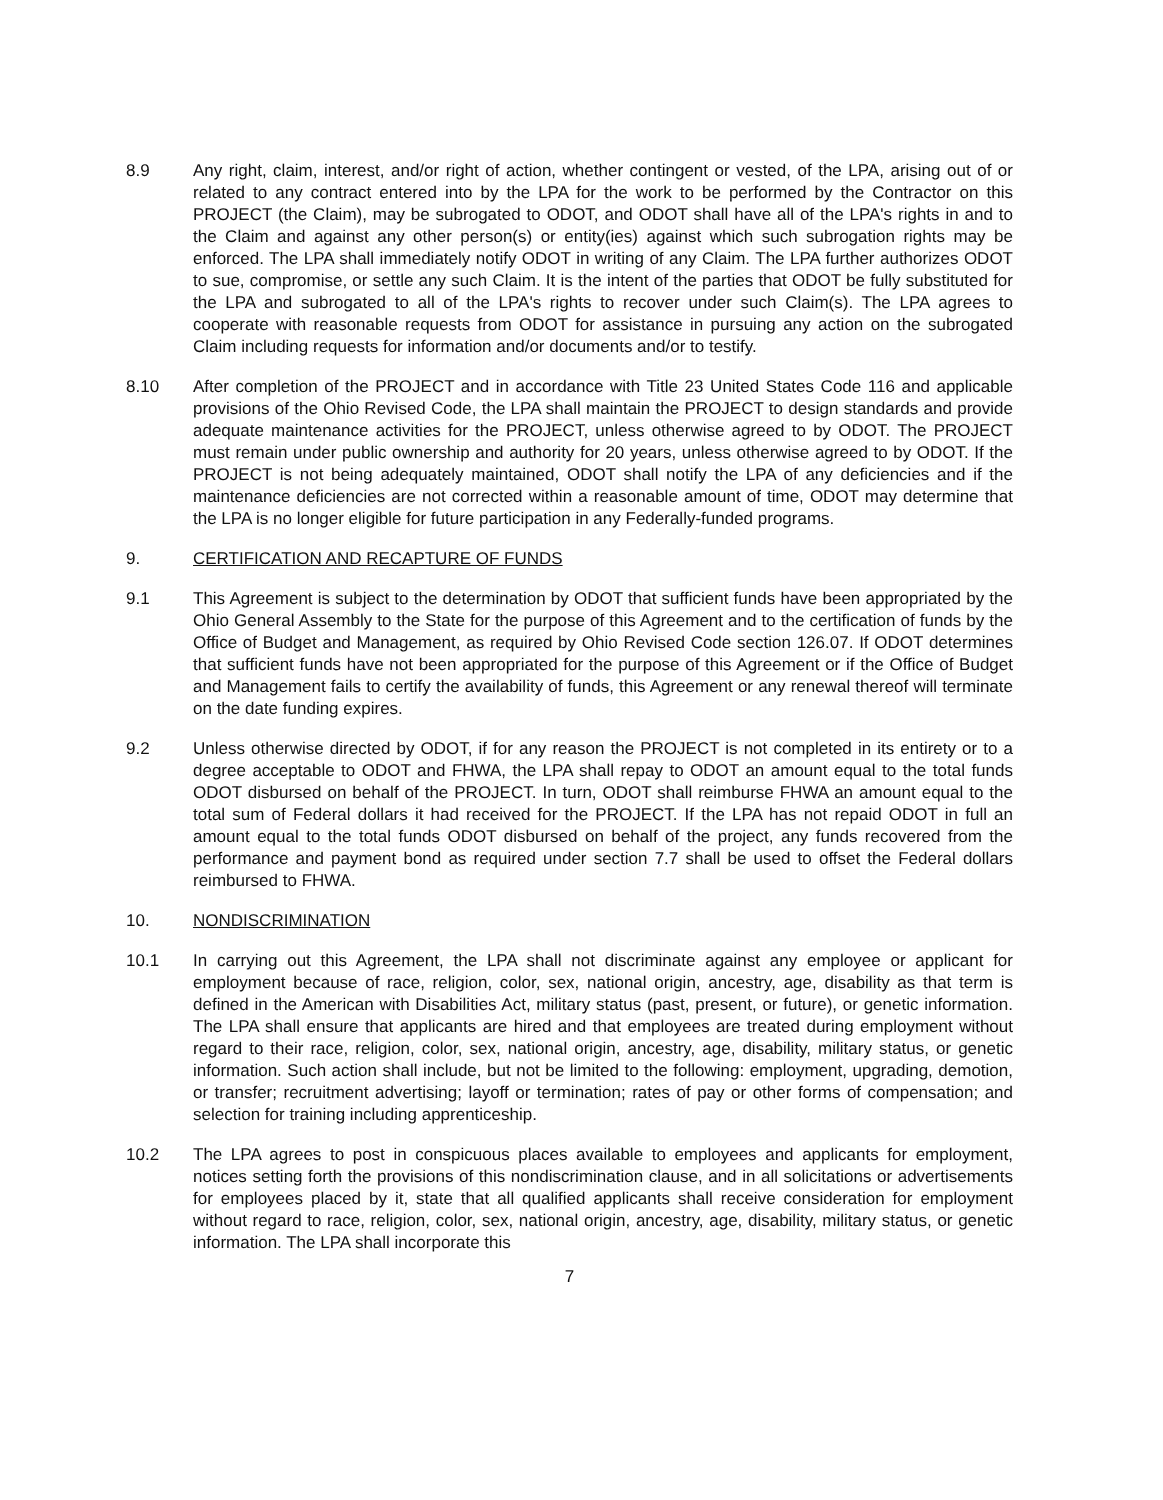8.9 Any right, claim, interest, and/or right of action, whether contingent or vested, of the LPA, arising out of or related to any contract entered into by the LPA for the work to be performed by the Contractor on this PROJECT (the Claim), may be subrogated to ODOT, and ODOT shall have all of the LPA's rights in and to the Claim and against any other person(s) or entity(ies) against which such subrogation rights may be enforced. The LPA shall immediately notify ODOT in writing of any Claim. The LPA further authorizes ODOT to sue, compromise, or settle any such Claim. It is the intent of the parties that ODOT be fully substituted for the LPA and subrogated to all of the LPA's rights to recover under such Claim(s). The LPA agrees to cooperate with reasonable requests from ODOT for assistance in pursuing any action on the subrogated Claim including requests for information and/or documents and/or to testify.
8.10 After completion of the PROJECT and in accordance with Title 23 United States Code 116 and applicable provisions of the Ohio Revised Code, the LPA shall maintain the PROJECT to design standards and provide adequate maintenance activities for the PROJECT, unless otherwise agreed to by ODOT. The PROJECT must remain under public ownership and authority for 20 years, unless otherwise agreed to by ODOT. If the PROJECT is not being adequately maintained, ODOT shall notify the LPA of any deficiencies and if the maintenance deficiencies are not corrected within a reasonable amount of time, ODOT may determine that the LPA is no longer eligible for future participation in any Federally-funded programs.
9. CERTIFICATION AND RECAPTURE OF FUNDS
9.1 This Agreement is subject to the determination by ODOT that sufficient funds have been appropriated by the Ohio General Assembly to the State for the purpose of this Agreement and to the certification of funds by the Office of Budget and Management, as required by Ohio Revised Code section 126.07. If ODOT determines that sufficient funds have not been appropriated for the purpose of this Agreement or if the Office of Budget and Management fails to certify the availability of funds, this Agreement or any renewal thereof will terminate on the date funding expires.
9.2 Unless otherwise directed by ODOT, if for any reason the PROJECT is not completed in its entirety or to a degree acceptable to ODOT and FHWA, the LPA shall repay to ODOT an amount equal to the total funds ODOT disbursed on behalf of the PROJECT. In turn, ODOT shall reimburse FHWA an amount equal to the total sum of Federal dollars it had received for the PROJECT. If the LPA has not repaid ODOT in full an amount equal to the total funds ODOT disbursed on behalf of the project, any funds recovered from the performance and payment bond as required under section 7.7 shall be used to offset the Federal dollars reimbursed to FHWA.
10. NONDISCRIMINATION
10.1 In carrying out this Agreement, the LPA shall not discriminate against any employee or applicant for employment because of race, religion, color, sex, national origin, ancestry, age, disability as that term is defined in the American with Disabilities Act, military status (past, present, or future), or genetic information. The LPA shall ensure that applicants are hired and that employees are treated during employment without regard to their race, religion, color, sex, national origin, ancestry, age, disability, military status, or genetic information. Such action shall include, but not be limited to the following: employment, upgrading, demotion, or transfer; recruitment advertising; layoff or termination; rates of pay or other forms of compensation; and selection for training including apprenticeship.
10.2 The LPA agrees to post in conspicuous places available to employees and applicants for employment, notices setting forth the provisions of this nondiscrimination clause, and in all solicitations or advertisements for employees placed by it, state that all qualified applicants shall receive consideration for employment without regard to race, religion, color, sex, national origin, ancestry, age, disability, military status, or genetic information. The LPA shall incorporate this
7